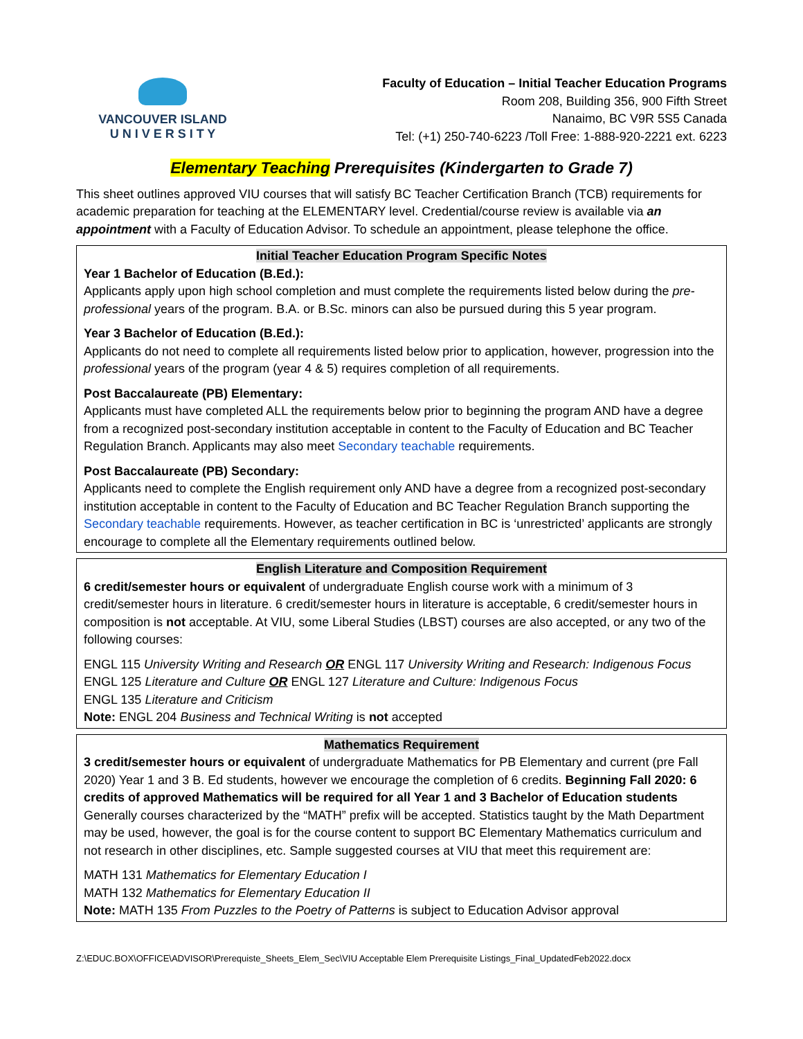VANCOUVER ISLAND
U N I V E R S I T Y
Faculty of Education – Initial Teacher Education Programs
Room 208, Building 356, 900 Fifth Street
Nanaimo, BC V9R 5S5 Canada
Tel: (+1) 250-740-6223 /Toll Free: 1-888-920-2221 ext. 6223
Elementary Teaching Prerequisites (Kindergarten to Grade 7)
This sheet outlines approved VIU courses that will satisfy BC Teacher Certification Branch (TCB) requirements for academic preparation for teaching at the ELEMENTARY level. Credential/course review is available via an appointment with a Faculty of Education Advisor. To schedule an appointment, please telephone the office.
Initial Teacher Education Program Specific Notes
Year 1 Bachelor of Education (B.Ed.):
Applicants apply upon high school completion and must complete the requirements listed below during the pre-professional years of the program. B.A. or B.Sc. minors can also be pursued during this 5 year program.
Year 3 Bachelor of Education (B.Ed.):
Applicants do not need to complete all requirements listed below prior to application, however, progression into the professional years of the program (year 4 & 5) requires completion of all requirements.
Post Baccalaureate (PB) Elementary:
Applicants must have completed ALL the requirements below prior to beginning the program AND have a degree from a recognized post-secondary institution acceptable in content to the Faculty of Education and BC Teacher Regulation Branch. Applicants may also meet Secondary teachable requirements.
Post Baccalaureate (PB) Secondary:
Applicants need to complete the English requirement only AND have a degree from a recognized post-secondary institution acceptable in content to the Faculty of Education and BC Teacher Regulation Branch supporting the Secondary teachable requirements. However, as teacher certification in BC is ‘unrestricted’ applicants are strongly encourage to complete all the Elementary requirements outlined below.
English Literature and Composition Requirement
6 credit/semester hours or equivalent of undergraduate English course work with a minimum of 3 credit/semester hours in literature. 6 credit/semester hours in literature is acceptable, 6 credit/semester hours in composition is not acceptable. At VIU, some Liberal Studies (LBST) courses are also accepted, or any two of the following courses:
ENGL 115 University Writing and Research OR ENGL 117 University Writing and Research: Indigenous Focus
ENGL 125 Literature and Culture OR ENGL 127 Literature and Culture: Indigenous Focus
ENGL 135 Literature and Criticism
Note: ENGL 204 Business and Technical Writing is not accepted
Mathematics Requirement
3 credit/semester hours or equivalent of undergraduate Mathematics for PB Elementary and current (pre Fall 2020) Year 1 and 3 B. Ed students, however we encourage the completion of 6 credits. Beginning Fall 2020: 6 credits of approved Mathematics will be required for all Year 1 and 3 Bachelor of Education students Generally courses characterized by the “MATH” prefix will be accepted. Statistics taught by the Math Department may be used, however, the goal is for the course content to support BC Elementary Mathematics curriculum and not research in other disciplines, etc. Sample suggested courses at VIU that meet this requirement are:
MATH 131 Mathematics for Elementary Education I
MATH 132 Mathematics for Elementary Education II
Note: MATH 135 From Puzzles to the Poetry of Patterns is subject to Education Advisor approval
Z:\EDUC.BOX\OFFICE\ADVISOR\Prerequiste_Sheets_Elem_Sec\VIU Acceptable Elem Prerequisite Listings_Final_UpdatedFeb2022.docx